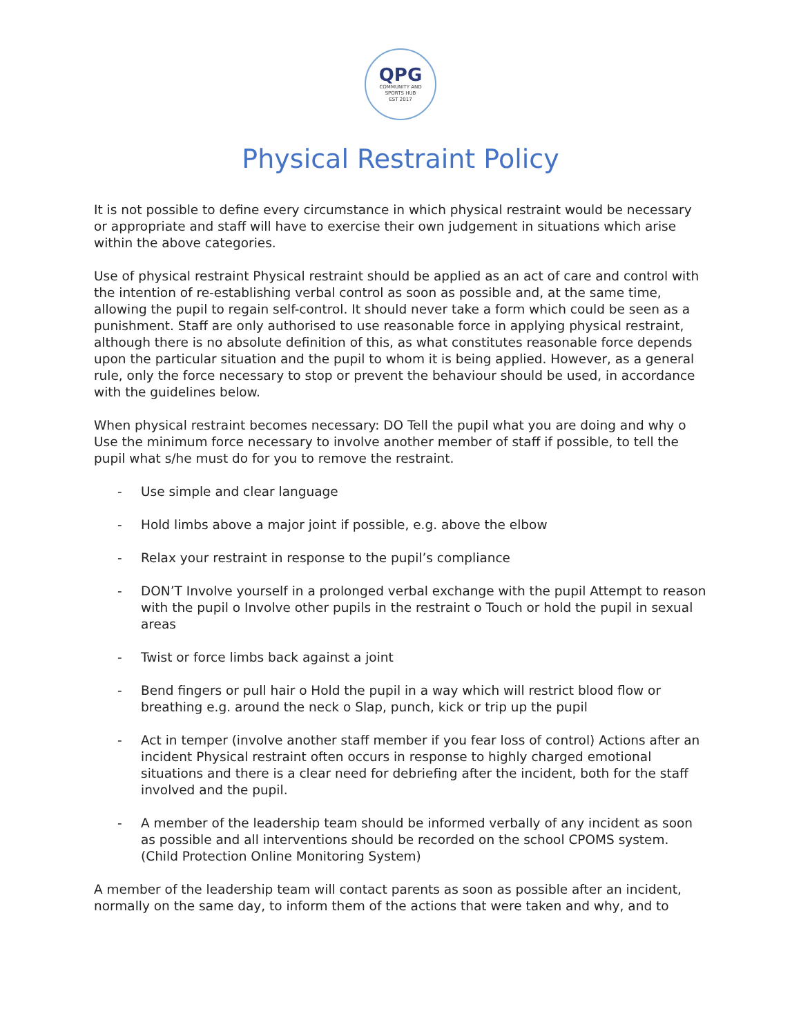QPG
COMMUNITY AND
SPORTS HUB
EST 2017
Physical Restraint Policy
It is not possible to define every circumstance in which physical restraint would be necessary or appropriate and staff will have to exercise their own judgement in situations which arise within the above categories.
Use of physical restraint Physical restraint should be applied as an act of care and control with the intention of re-establishing verbal control as soon as possible and, at the same time, allowing the pupil to regain self-control. It should never take a form which could be seen as a punishment. Staff are only authorised to use reasonable force in applying physical restraint, although there is no absolute definition of this, as what constitutes reasonable force depends upon the particular situation and the pupil to whom it is being applied. However, as a general rule, only the force necessary to stop or prevent the behaviour should be used, in accordance with the guidelines below.
When physical restraint becomes necessary: DO Tell the pupil what you are doing and why o Use the minimum force necessary to involve another member of staff if possible, to tell the pupil what s/he must do for you to remove the restraint.
- Use simple and clear language
- Hold limbs above a major joint if possible, e.g. above the elbow
- Relax your restraint in response to the pupil’s compliance
- DON’T Involve yourself in a prolonged verbal exchange with the pupil Attempt to reason with the pupil o Involve other pupils in the restraint o Touch or hold the pupil in sexual areas
- Twist or force limbs back against a joint
- Bend fingers or pull hair o Hold the pupil in a way which will restrict blood flow or breathing e.g. around the neck o Slap, punch, kick or trip up the pupil
- Act in temper (involve another staff member if you fear loss of control) Actions after an incident Physical restraint often occurs in response to highly charged emotional situations and there is a clear need for debriefing after the incident, both for the staff involved and the pupil.
- A member of the leadership team should be informed verbally of any incident as soon as possible and all interventions should be recorded on the school CPOMS system. (Child Protection Online Monitoring System)
A member of the leadership team will contact parents as soon as possible after an incident, normally on the same day, to inform them of the actions that were taken and why, and to